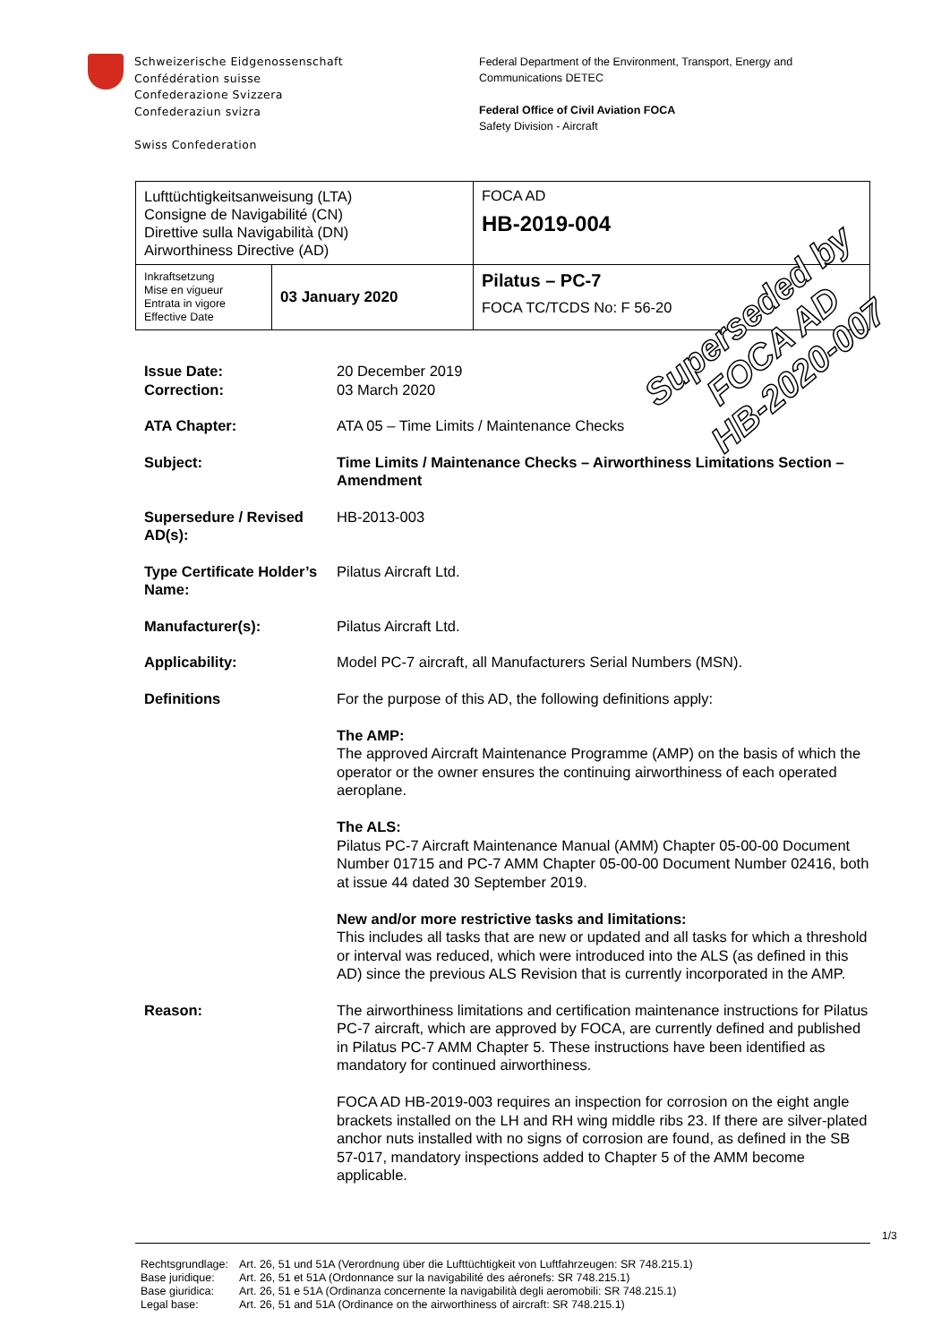Schweizerische Eidgenossenschaft
Confédération suisse
Confederazione Svizzera
Confederaziun svizra
Swiss Confederation
Federal Department of the Environment, Transport, Energy and
Communications DETEC
Federal Office of Civil Aviation FOCA
Safety Division - Aircraft
| Lufttüchtigkeitsanweisung (LTA) Consigne de Navigabilité (CN) Direttive sulla Navigabilità (DN) Airworthiness Directive (AD) | | FOCA AD HB-2019-004 |
| Inkraftsetzung Mise en vigueur Entrata in vigore Effective Date | 03 January 2020 | Pilatus – PC-7 FOCA TC/TCDS No: F 56-20 |
Superseded by
FOCA AD
HB-2020-007
Issue Date:
Correction:
20 December 2019
03 March 2020
ATA Chapter: ATA 05 – Time Limits / Maintenance Checks
Subject: Time Limits / Maintenance Checks – Airworthiness Limitations Section – Amendment
Supersedure / Revised AD(s):
HB-2013-003
Type Certificate Holder’s Name:
Pilatus Aircraft Ltd.
Manufacturer(s): Pilatus Aircraft Ltd.
Applicability: Model PC-7 aircraft, all Manufacturers Serial Numbers (MSN).
Definitions For the purpose of this AD, the following definitions apply:
The AMP:
The approved Aircraft Maintenance Programme (AMP) on the basis of which the operator or the owner ensures the continuing airworthiness of each operated aeroplane.
The ALS:
Pilatus PC-7 Aircraft Maintenance Manual (AMM) Chapter 05-00-00 Document Number 01715 and PC-7 AMM Chapter 05-00-00 Document Number 02416, both at issue 44 dated 30 September 2019.
New and/or more restrictive tasks and limitations:
This includes all tasks that are new or updated and all tasks for which a threshold or interval was reduced, which were introduced into the ALS (as defined in this AD) since the previous ALS Revision that is currently incorporated in the AMP.
Reason: The airworthiness limitations and certification maintenance instructions for Pilatus PC-7 aircraft, which are approved by FOCA, are currently defined and published in Pilatus PC-7 AMM Chapter 5. These instructions have been identified as mandatory for continued airworthiness.
FOCA AD HB-2019-003 requires an inspection for corrosion on the eight angle brackets installed on the LH and RH wing middle ribs 23. If there are silver-plated anchor nuts installed with no signs of corrosion are found, as defined in the SB 57-017, mandatory inspections added to Chapter 5 of the AMM become applicable.
1/3
| Rechtsgrundlage: | Art. 26, 51 und 51A (Verordnung über die Lufttüchtigkeit von Luftfahrzeugen: SR 748.215.1) |
| Base juridique: | Art. 26, 51 et 51A (Ordonnance sur la navigabilité des aéronefs: SR 748.215.1) |
| Base giuridica: | Art. 26, 51 e 51A (Ordinanza concernente la navigabilità degli aeromobili: SR 748.215.1) |
| Legal base: | Art. 26, 51 and 51A (Ordinance on the airworthiness of aircraft: SR 748.215.1) |